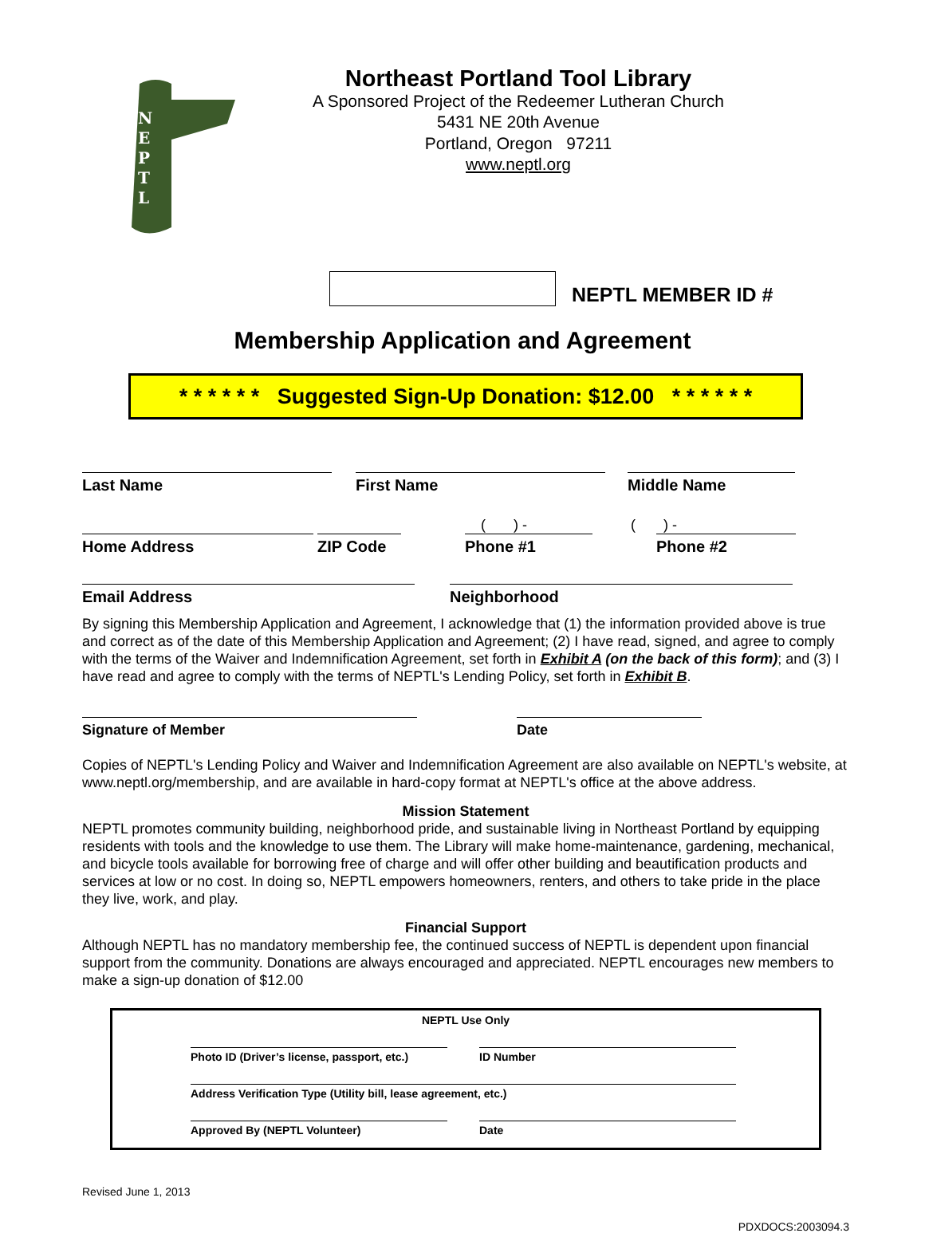N
E
P
T
L
Northeast Portland Tool Library
A Sponsored Project of the Redeemer Lutheran Church
5431 NE 20th Avenue
Portland, Oregon 97211
www.neptl.org
NEPTL MEMBER ID #
Membership Application and Agreement
* * * * * * Suggested Sign-Up Donation: $12.00 * * * * * *
Last Name First Name Middle Name
( ) - ( ) -
Home Address ZIP Code Phone #1 Phone #2
Email Address Neighborhood
By signing this Membership Application and Agreement, I acknowledge that (1) the information provided above is true and correct as of the date of this Membership Application and Agreement; (2) I have read, signed, and agree to comply with the terms of the Waiver and Indemnification Agreement, set forth in Exhibit A (on the back of this form); and (3) I have read and agree to comply with the terms of NEPTL's Lending Policy, set forth in Exhibit B.
Signature of Member Date
Copies of NEPTL's Lending Policy and Waiver and Indemnification Agreement are also available on NEPTL's website, at www.neptl.org/membership, and are available in hard-copy format at NEPTL's office at the above address.
Mission Statement
NEPTL promotes community building, neighborhood pride, and sustainable living in Northeast Portland by equipping residents with tools and the knowledge to use them. The Library will make home-maintenance, gardening, mechanical, and bicycle tools available for borrowing free of charge and will offer other building and beautification products and services at low or no cost. In doing so, NEPTL empowers homeowners, renters, and others to take pride in the place they live, work, and play.
Financial Support
Although NEPTL has no mandatory membership fee, the continued success of NEPTL is dependent upon financial support from the community. Donations are always encouraged and appreciated. NEPTL encourages new members to make a sign-up donation of $12.00
NEPTL Use Only
Photo ID (Driver’s license, passport, etc.)
ID Number
Address Verification Type (Utility bill, lease agreement, etc.)
Approved By (NEPTL Volunteer) Date
Revised June 1, 2013
PDXDOCS:2003094.3